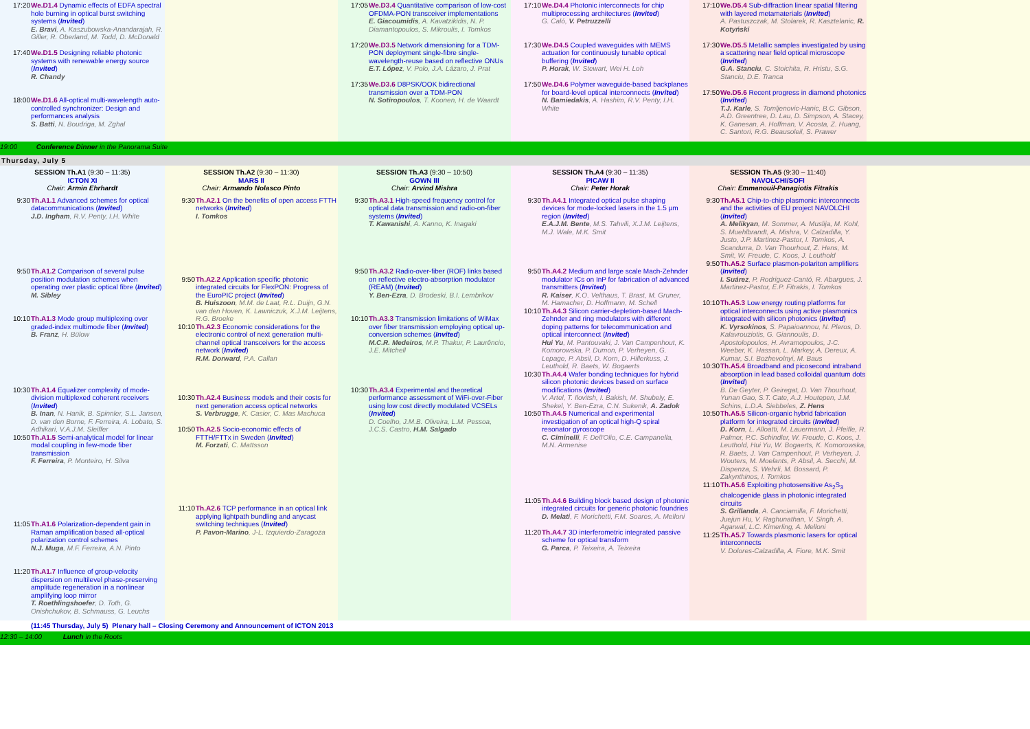| 17:20 We.D1.4 Dynamic effects of EDFA spectral hole burning in optical burst switching systems ( Invited ) E. Bravi , A. Kaszubowska-Anandarajah, R. Giller, R. Oberland, M. Todd, D. McDonald 17:40 We.D1.5 Designing reliable photonic systems with renewable energy source ( Invited ) R. Chandy 18:00 We.D1.6 All-optical multi-wavelength auto-controlled synchronizer: Design and performances analysis S. Batti , N. Boudriga, M. Zghal | | 17:05 We.D3.4 Quantitative comparison of low-cost OFDMA-PON transceiver implementations E. Giacoumidis , A. Kavatzikidis, N. P. Diamantopoulos, S. Mikroulis, I. Tomkos 17:20 We.D3.5 Network dimensioning for a TDM-PON deployment single-fibre single-wavelength-reuse based on reflective ONUs E.T. López , V. Polo, J.A. Lázaro, J. Prat 17:35 We.D3.6 D8PSK/OOK bidirectional transmission over a TDM-PON N. Sotiropoulos , T. Koonen, H. de Waardt | 17:10 We.D4.4 Photonic interconnects for chip multiprocessing architectures ( Invited ) G. Caló, V. Petruzzelli 17:30 We.D4.5 Coupled waveguides with MEMS actuation for continuously tunable optical buffering ( Invited ) P. Horak , W. Stewart, Wei H. Loh 17:50 We.D4.6 Polymer waveguide-based backplanes for board-level optical interconnects ( Invited ) N. Bamiedakis , A. Hashim, R.V. Penty, I.H. White | 17:10 We.D5.4 Sub-diffraction linear spatial filtering with layered metamaterials ( Invited ) A. Pastuszczak, M. Stolarek, R. Kasztelanic, R. Kotyński 17:30 We.D5.5 Metallic samples investigated by using a scattering near field optical microscope ( Invited ) G.A. Stanciu , C. Stoichita, R. Hristu, S.G. Stanciu, D.E. Tranca 17:50 We.D5.6 Recent progress in diamond photonics ( Invited ) T.J. Karle , S. Tomljenovic-Hanic, B.C. Gibson, A.D. Greentree, D. Lau, D. Simpson, A. Stacey, K. Ganesan, A. Hoffman, V. Acosta, Z. Huang, C. Santori, R.G. Beausoleil, S. Prawer | |
| 19:00 Conference Dinner in the Panorama Suite | | | | | |
| Thursday, July 5 | | | | | |
| SESSION Th.A1 (9:30 – 11:35) ICTON XI Chair: Armin Ehrhardt | SESSION Th.A2 (9:30 – 11:30) MARS II Chair: Armando Nolasco Pinto | SESSION Th.A3 (9:30 – 10:50) GOWN III Chair: Arvind Mishra | SESSION Th.A4 (9:30 – 11:35) PICAW II Chair: Peter Horak | SESSION Th.A5 (9:30 – 11:40) NAVOLCHI/SOFI Chair: Emmanouil-Panagiotis Fitrakis | |
| 9:30 Th.A1.1 Advanced schemes for optical datacommunications ( Invited ) J.D. Ingham , R.V. Penty, I.H. White 9:50 Th.A1.2 Comparison of several pulse position modulation schemes when operating over plastic optical fibre ( Invited ) M. Sibley 10:10 Th.A1.3 Mode group multiplexing over graded-index multimode fiber ( Invited ) B. Franz , H. Bülow 10:30 Th.A1.4 Equalizer complexity of mode-division multiplexed coherent receivers ( Invited ) B. Inan , N. Hanik, B. Spinnler, S.L. Jansen, D. van den Borne, F. Ferreira, A. Lobato, S. Adhikari, V.A.J.M. Sleiffer 10:50 Th.A1.5 Semi-analytical model for linear modal coupling in few-mode fiber transmission F. Ferreira , P. Monteiro, H. Silva 11:05 Th.A1.6 Polarization-dependent gain in Raman amplification based all-optical polarization control schemes N.J. Muga , M.F. Ferreira, A.N. Pinto 11:20 Th.A1.7 Influence of group-velocity dispersion on multilevel phase-preserving amplitude regeneration in a nonlinear amplifying loop mirror T. Roethlingshoefer , D. Toth, G. Onishchukov, B. Schmauss, G. Leuchs | 9:30 Th.A2.1 On the benefits of open access FTTH networks ( Invited ) I. Tomkos 9:50 Th.A2.2 Application specific photonic integrated circuits for FlexPON: Progress of the EuroPIC project ( Invited ) B. Huiszoon , M.M. de Laat, R.L. Duijn, G.N. van den Hoven, K. Lawniczuk, X.J.M. Leijtens, R.G. Broeke 10:10 Th.A2.3 Economic considerations for the electronic control of next generation multi-channel optical transceivers for the access network ( Invited ) R.M. Dorward , P.A. Callan 10:30 Th.A2.4 Business models and their costs for next generation access optical networks S. Verbrugge , K. Casier, C. Mas Machuca 10:50 Th.A2.5 Socio-economic effects of FTTH/FTTx in Sweden ( Invited ) M. Forzati , C. Mattsson 11:10 Th.A2.6 TCP performance in an optical link applying lightpath bundling and anycast switching techniques ( Invited ) P. Pavon-Marino , J-L. Izquierdo-Zaragoza | 9:30 Th.A3.1 High-speed frequency control for optical data transmission and radio-on-fiber systems ( Invited ) T. Kawanishi , A. Kanno, K. Inagaki 9:50 Th.A3.2 Radio-over-fiber (ROF) links based on reflective electro-absorption modulator (REAM) ( Invited ) Y. Ben-Ezra , D. Brodeski, B.I. Lembrikov 10:10 Th.A3.3 Transmission limitations of WiMax over fiber transmission employing optical up-conversion schemes ( Invited ) M.C.R. Medeiros , M.P. Thakur, P. Laurêncio, J.E. Mitchell 10:30 Th.A3.4 Experimental and theoretical performance assessment of WiFi-over-Fiber using low cost directly modulated VCSELs ( Invited ) D. Coelho, J.M.B. Oliveira, L.M. Pessoa, J.C.S. Castro, H.M. Salgado | 9:30 Th.A4.1 Integrated optical pulse shaping devices for mode-locked lasers in the 1.5 µm region ( Invited ) E.A.J.M. Bente , M.S. Tahvili, X.J.M. Leijtens, M.J. Wale, M.K. Smit 9:50 Th.A4.2 Medium and large scale Mach-Zehnder modulator ICs on InP for fabrication of advanced transmitters ( Invited ) R. Kaiser , K.O. Velthaus, T. Brast, M. Gruner, M. Hamacher, D. Hoffmann, M. Schell 10:10 Th.A4.3 Silicon carrier-depletion-based Mach-Zehnder and ring modulators with different doping patterns for telecommunication and optical interconnect ( Invited ) Hui Yu , M. Pantouvaki, J. Van Campenhout, K. Komorowska, P. Dumon, P. Verheyen, G. Lepage, P. Absil, D. Korn, D. Hillerkuss, J. Leuthold, R. Baets, W. Bogaerts 10:30 Th.A4.4 Wafer bonding techniques for hybrid silicon photonic devices based on surface modifications ( Invited ) V. Artel, T. Ilovitsh, I. Bakish, M. Shubely, E. Shekel, Y. Ben-Ezra, C.N. Sukenik, A. Zadok 10:50 Th.A4.5 Numerical and experimental investigation of an optical high-Q spiral resonator gyroscope C. Ciminelli , F. Dell'Olio, C.E. Campanella, M.N. Armenise 11:05 Th.A4.6 Building block based design of photonic integrated circuits for generic photonic foundries D. Melati , F. Morichetti, F.M. Soares, A. Melloni 11:20 Th.A4.7 3D interferometric integrated passive scheme for optical transform G. Parca , P. Teixeira, A. Teixeira | 9:30 Th.A5.1 Chip-to-chip plasmonic interconnects and the activities of EU project NAVOLCHI ( Invited ) A. Melikyan , M. Sommer, A. Muslija, M. Kohl, S. Muehlbrandt, A. Mishra, V. Calzadilla, Y. Justo, J.P. Martinez-Pastor, I. Tomkos, A. Scandurra, D. Van Thourhout, Z. Hens, M. Smit, W. Freude, C. Koos, J. Leuthold 9:50 Th.A5.2 Surface plasmon-polariton amplifiers ( Invited ) I. Suárez , P. Rodriguez-Cantó, R. Abargues, J. Martinez-Pastor, E.P. Fitrakis, I. Tomkos 10:10 Th.A5.3 Low energy routing platforms for optical interconnects using active plasmonics integrated with silicon photonics ( Invited ) K. Vyrsokinos , S. Papaioannou, N. Pleros, D. Kalavrouziotis, G. Giannoulis, D. Apostolopoulos, H. Avramopoulos, J-C. Weeber, K. Hassan, L. Markey, A. Dereux, A. Kumar, S.I. Bozhevolnyi, M. Baus 10:30 Th.A5.4 Broadband and picosecond intraband absorption in lead based colloidal quantum dots ( Invited ) B. De Geyter, P. Geiregat, D. Van Thourhout, Yunan Gao, S.T. Cate, A.J. Houtepen, J.M. Schins, L.D.A. Siebbeles, Z. Hens 10:50 Th.A5.5 Silicon-organic hybrid fabrication platform for integrated circuits ( Invited ) D. Korn , L. Alloatti, M. Lauermann, J. Pfeifle, R. Palmer, P.C. Schindler, W. Freude, C. Koos, J. Leuthold, Hui Yu, W. Bogaerts, K. Komorowska, R. Baets, J. Van Campenhout, P. Verheyen, J. Wouters, M. Moelants, P. Absil, A. Secchi, M. Dispenza, S. Wehrli, M. Bossard, P. Zakynthinos, I. Tomkos 11:10 Th.A5.6 Exploiting photosensitive As<sub>2</sub>S<sub>3</sub> chalcogenide glass in photonic integrated circuits S. Grillanda , A. Canciamilla, F. Morichetti, Juejun Hu, V. Raghunathan, V. Singh, A. Agarwal, L.C. Kimerling, A. Melloni 11:25 Th.A5.7 Towards plasmonic lasers for optical interconnects V. Dolores-Calzadilla, A. Fiore, M.K. Smit | |
| (11:45 Thursday, July 5) Plenary hall – Closing Ceremony and Announcement of ICTON 2013 | | | | | |
| 12:30 – 14:00 Lunch in the Roots | | | | | |